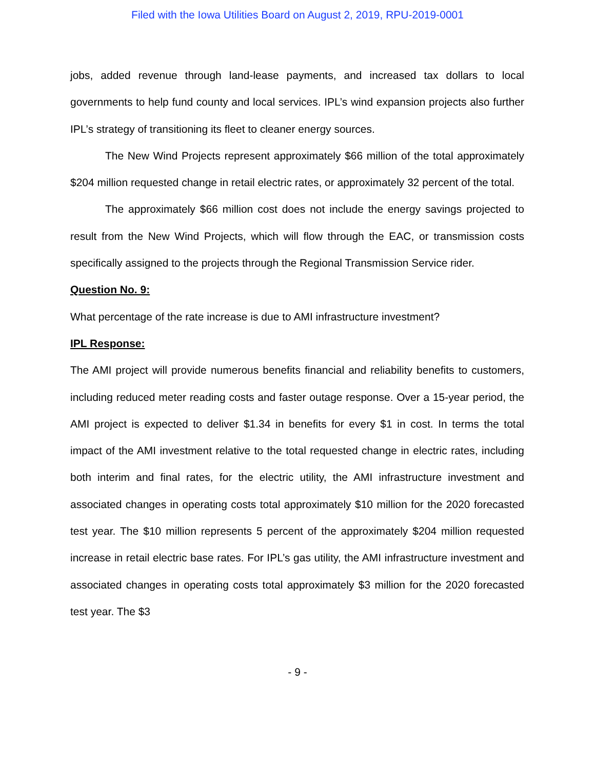Filed with the Iowa Utilities Board on August 2, 2019, RPU-2019-0001
jobs, added revenue through land-lease payments, and increased tax dollars to local governments to help fund county and local services. IPL’s wind expansion projects also further IPL’s strategy of transitioning its fleet to cleaner energy sources.
The New Wind Projects represent approximately $66 million of the total approximately $204 million requested change in retail electric rates, or approximately 32 percent of the total.
The approximately $66 million cost does not include the energy savings projected to result from the New Wind Projects, which will flow through the EAC, or transmission costs specifically assigned to the projects through the Regional Transmission Service rider.
Question No. 9:
What percentage of the rate increase is due to AMI infrastructure investment?
IPL Response:
The AMI project will provide numerous benefits financial and reliability benefits to customers, including reduced meter reading costs and faster outage response. Over a 15-year period, the AMI project is expected to deliver $1.34 in benefits for every $1 in cost. In terms the total impact of the AMI investment relative to the total requested change in electric rates, including both interim and final rates, for the electric utility, the AMI infrastructure investment and associated changes in operating costs total approximately $10 million for the 2020 forecasted test year. The $10 million represents 5 percent of the approximately $204 million requested increase in retail electric base rates. For IPL’s gas utility, the AMI infrastructure investment and associated changes in operating costs total approximately $3 million for the 2020 forecasted test year. The $3
- 9 -